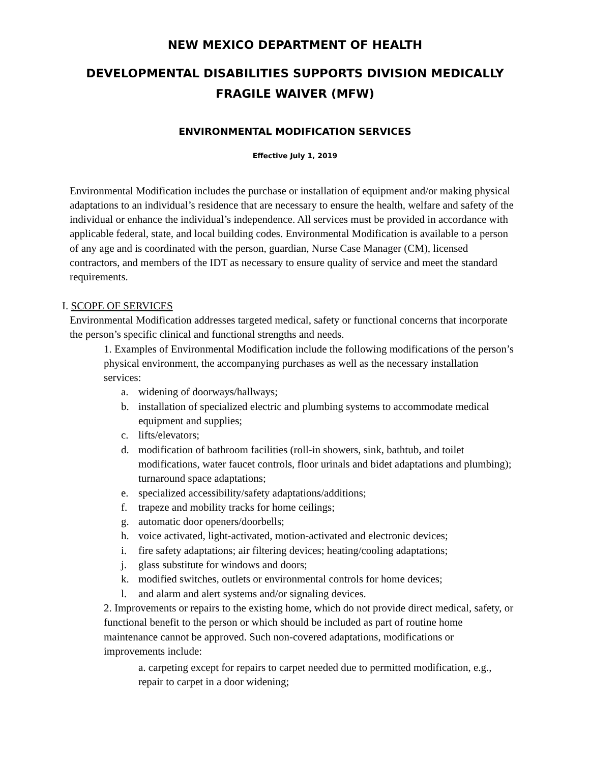NEW MEXICO DEPARTMENT OF HEALTH
DEVELOPMENTAL DISABILITIES SUPPORTS DIVISION MEDICALLY
FRAGILE WAIVER (MFW)
ENVIRONMENTAL MODIFICATION SERVICES
Effective July 1, 2019
Environmental Modification includes the purchase or installation of equipment and/or making physical adaptations to an individual’s residence that are necessary to ensure the health, welfare and safety of the individual or enhance the individual’s independence. All services must be provided in accordance with applicable federal, state, and local building codes. Environmental Modification is available to a person of any age and is coordinated with the person, guardian, Nurse Case Manager (CM), licensed contractors, and members of the IDT as necessary to ensure quality of service and meet the standard requirements.
I. SCOPE OF SERVICES
Environmental Modification addresses targeted medical, safety or functional concerns that incorporate the person’s specific clinical and functional strengths and needs.
1. Examples of Environmental Modification include the following modifications of the person’s physical environment, the accompanying purchases as well as the necessary installation services:
a. widening of doorways/hallways;
b. installation of specialized electric and plumbing systems to accommodate medical equipment and supplies;
c. lifts/elevators;
d. modification of bathroom facilities (roll-in showers, sink, bathtub, and toilet modifications, water faucet controls, floor urinals and bidet adaptations and plumbing); turnaround space adaptations;
e. specialized accessibility/safety adaptations/additions;
f. trapeze and mobility tracks for home ceilings;
g. automatic door openers/doorbells;
h. voice activated, light-activated, motion-activated and electronic devices;
i. fire safety adaptations; air filtering devices; heating/cooling adaptations;
j. glass substitute for windows and doors;
k. modified switches, outlets or environmental controls for home devices;
l. and alarm and alert systems and/or signaling devices.
2. Improvements or repairs to the existing home, which do not provide direct medical, safety, or functional benefit to the person or which should be included as part of routine home maintenance cannot be approved. Such non-covered adaptations, modifications or improvements include:
a. carpeting except for repairs to carpet needed due to permitted modification, e.g., repair to carpet in a door widening;